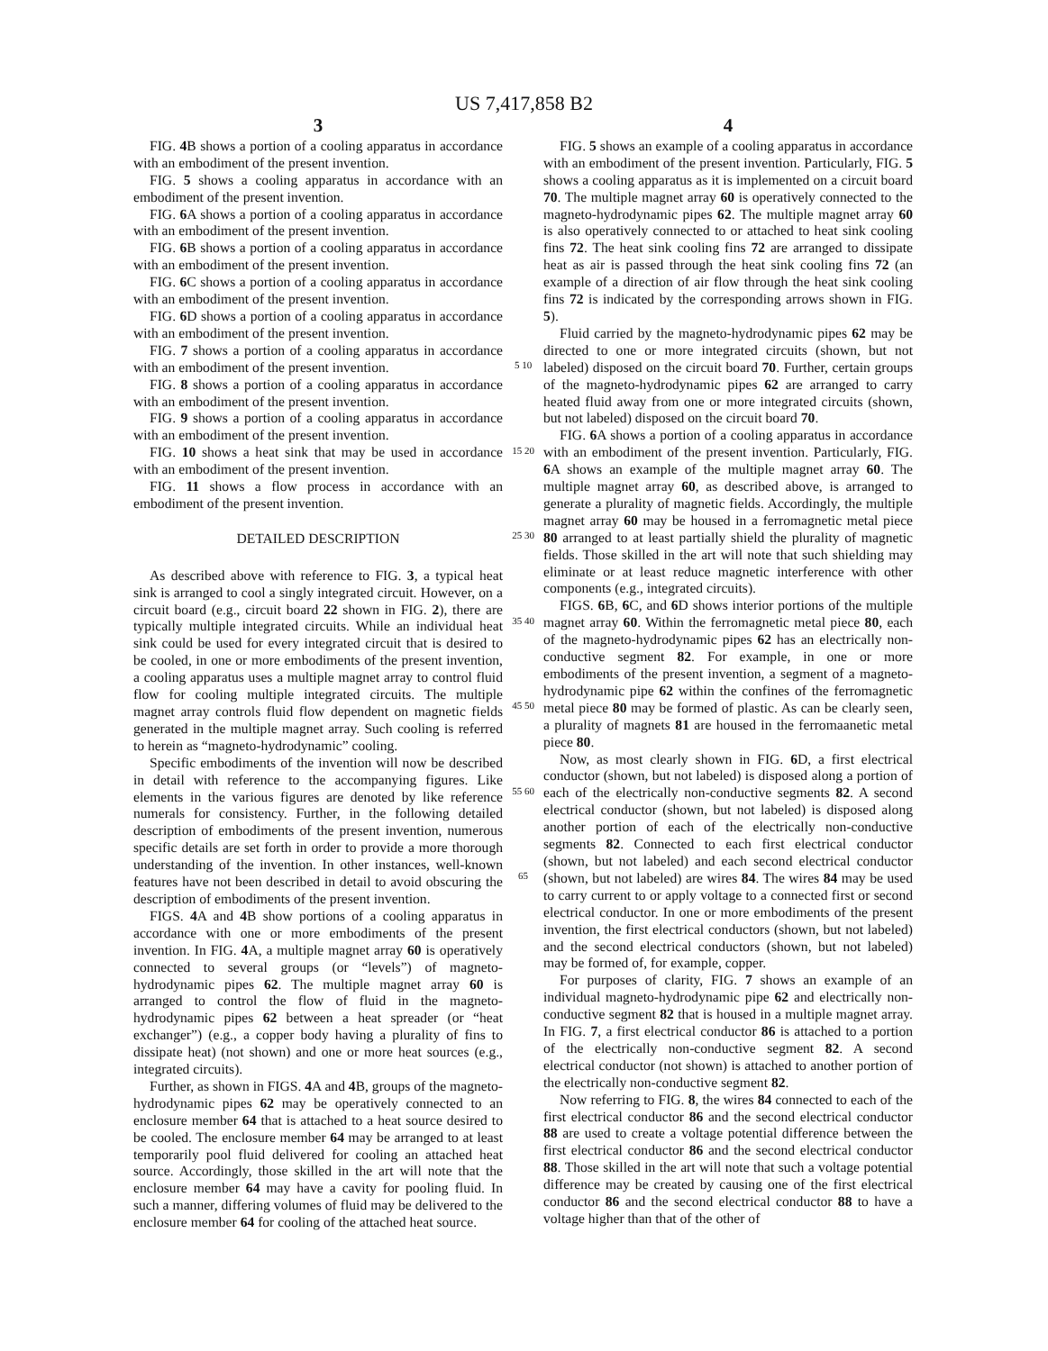US 7,417,858 B2
3
FIG. 4 B shows a portion of a cooling apparatus in accordance with an embodiment of the present invention.
FIG. 5 shows a cooling apparatus in accordance with an embodiment of the present invention.
FIG. 6 A shows a portion of a cooling apparatus in accordance with an embodiment of the present invention.
FIG. 6 B shows a portion of a cooling apparatus in accordance with an embodiment of the present invention.
FIG. 6 C shows a portion of a cooling apparatus in accordance with an embodiment of the present invention.
FIG. 6 D shows a portion of a cooling apparatus in accordance with an embodiment of the present invention.
FIG. 7 shows a portion of a cooling apparatus in accordance with an embodiment of the present invention.
FIG. 8 shows a portion of a cooling apparatus in accordance with an embodiment of the present invention.
FIG. 9 shows a portion of a cooling apparatus in accordance with an embodiment of the present invention.
FIG. 10 shows a heat sink that may be used in accordance with an embodiment of the present invention.
FIG. 11 shows a flow process in accordance with an embodiment of the present invention.
DETAILED DESCRIPTION
As described above with reference to FIG. 3, a typical heat sink is arranged to cool a singly integrated circuit. However, on a circuit board (e.g., circuit board 22 shown in FIG. 2), there are typically multiple integrated circuits. While an individual heat sink could be used for every integrated circuit that is desired to be cooled, in one or more embodiments of the present invention, a cooling apparatus uses a multiple magnet array to control fluid flow for cooling multiple integrated circuits. The multiple magnet array controls fluid flow dependent on magnetic fields generated in the multiple magnet array. Such cooling is referred to herein as “magneto-hydrodynamic” cooling.
Specific embodiments of the invention will now be described in detail with reference to the accompanying figures. Like elements in the various figures are denoted by like reference numerals for consistency. Further, in the following detailed description of embodiments of the present invention, numerous specific details are set forth in order to provide a more thorough understanding of the invention. In other instances, well-known features have not been described in detail to avoid obscuring the description of embodiments of the present invention.
FIGS. 4 A and 4 B show portions of a cooling apparatus in accordance with one or more embodiments of the present invention. In FIG. 4 A, a multiple magnet array 60 is operatively connected to several groups (or “levels”) of magneto-hydrodynamic pipes 62. The multiple magnet array 60 is arranged to control the flow of fluid in the magneto-hydrodynamic pipes 62 between a heat spreader (or “heat exchanger”) (e.g., a copper body having a plurality of fins to dissipate heat) (not shown) and one or more heat sources (e.g., integrated circuits).
Further, as shown in FIGS. 4 A and 4 B, groups of the magneto-hydrodynamic pipes 62 may be operatively connected to an enclosure member 64 that is attached to a heat source desired to be cooled. The enclosure member 64 may be arranged to at least temporarily pool fluid delivered for cooling an attached heat source. Accordingly, those skilled in the art will note that the enclosure member 64 may have a cavity for pooling fluid. In such a manner, differing volumes of fluid may be delivered to the enclosure member 64 for cooling of the attached heat source.
5 10 15 20 25 30 35 40 45 50 55 60 65
4
FIG. 5 shows an example of a cooling apparatus in accordance with an embodiment of the present invention. Particularly, FIG. 5 shows a cooling apparatus as it is implemented on a circuit board 70. The multiple magnet array 60 is operatively connected to the magneto-hydrodynamic pipes 62. The multiple magnet array 60 is also operatively connected to or attached to heat sink cooling fins 72. The heat sink cooling fins 72 are arranged to dissipate heat as air is passed through the heat sink cooling fins 72 (an example of a direction of air flow through the heat sink cooling fins 72 is indicated by the corresponding arrows shown in FIG. 5).
Fluid carried by the magneto-hydrodynamic pipes 62 may be directed to one or more integrated circuits (shown, but not labeled) disposed on the circuit board 70. Further, certain groups of the magneto-hydrodynamic pipes 62 are arranged to carry heated fluid away from one or more integrated circuits (shown, but not labeled) disposed on the circuit board 70.
FIG. 6 A shows a portion of a cooling apparatus in accordance with an embodiment of the present invention. Particularly, FIG. 6 A shows an example of the multiple magnet array 60. The multiple magnet array 60, as described above, is arranged to generate a plurality of magnetic fields. Accordingly, the multiple magnet array 60 may be housed in a ferromagnetic metal piece 80 arranged to at least partially shield the plurality of magnetic fields. Those skilled in the art will note that such shielding may eliminate or at least reduce magnetic interference with other components (e.g., integrated circuits).
FIGS. 6 B, 6 C, and 6 D shows interior portions of the multiple magnet array 60. Within the ferromagnetic metal piece 80, each of the magneto-hydrodynamic pipes 62 has an electrically non-conductive segment 82. For example, in one or more embodiments of the present invention, a segment of a magneto-hydrodynamic pipe 62 within the confines of the ferromagnetic metal piece 80 may be formed of plastic. As can be clearly seen, a plurality of magnets 81 are housed in the ferromaanetic metal piece 80.
Now, as most clearly shown in FIG. 6 D, a first electrical conductor (shown, but not labeled) is disposed along a portion of each of the electrically non-conductive segments 82. A second electrical conductor (shown, but not labeled) is disposed along another portion of each of the electrically non-conductive segments 82. Connected to each first electrical conductor (shown, but not labeled) and each second electrical conductor (shown, but not labeled) are wires 84. The wires 84 may be used to carry current to or apply voltage to a connected first or second electrical conductor. In one or more embodiments of the present invention, the first electrical conductors (shown, but not labeled) and the second electrical conductors (shown, but not labeled) may be formed of, for example, copper.
For purposes of clarity, FIG. 7 shows an example of an individual magneto-hydrodynamic pipe 62 and electrically non-conductive segment 82 that is housed in a multiple magnet array. In FIG. 7, a first electrical conductor 86 is attached to a portion of the electrically non-conductive segment 82. A second electrical conductor (not shown) is attached to another portion of the electrically non-conductive segment 82.
Now referring to FIG. 8, the wires 84 connected to each of the first electrical conductor 86 and the second electrical conductor 88 are used to create a voltage potential difference between the first electrical conductor 86 and the second electrical conductor 88. Those skilled in the art will note that such a voltage potential difference may be created by causing one of the first electrical conductor 86 and the second electrical conductor 88 to have a voltage higher than that of the other of